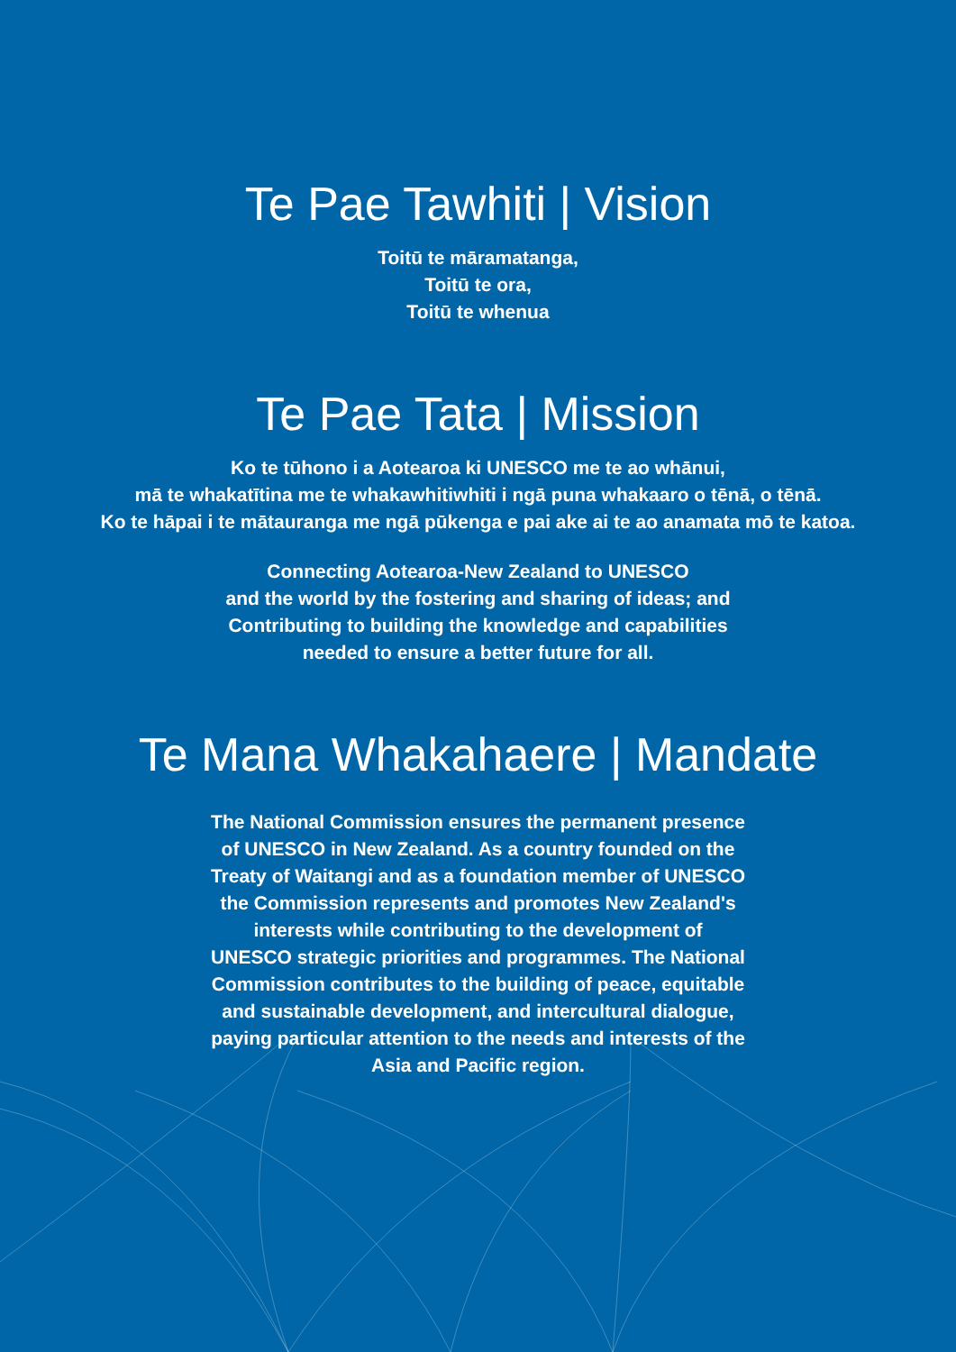Te Pae Tawhiti | Vision
Toitū te māramatanga,
Toitū te ora,
Toitū te whenua
Te Pae Tata | Mission
Ko te tūhono i a Aotearoa ki UNESCO me te ao whānui,
mā te whakatītina me te whakawhitiwhiti i ngā puna whakaaro o tēnā, o tēnā.
Ko te hāpai i te mātauranga me ngā pūkenga e pai ake ai te ao anamata mō te katoa.
Connecting Aotearoa-New Zealand to UNESCO
and the world by the fostering and sharing of ideas; and
Contributing to building the knowledge and capabilities
needed to ensure a better future for all.
Te Mana Whakahaere | Mandate
The National Commission ensures the permanent presence
of UNESCO in New Zealand. As a country founded on the
Treaty of Waitangi and as a foundation member of UNESCO
the Commission represents and promotes New Zealand's
interests while contributing to the development of
UNESCO strategic priorities and programmes. The National
Commission contributes to the building of peace, equitable
and sustainable development, and intercultural dialogue,
paying particular attention to the needs and interests of the
Asia and Pacific region.